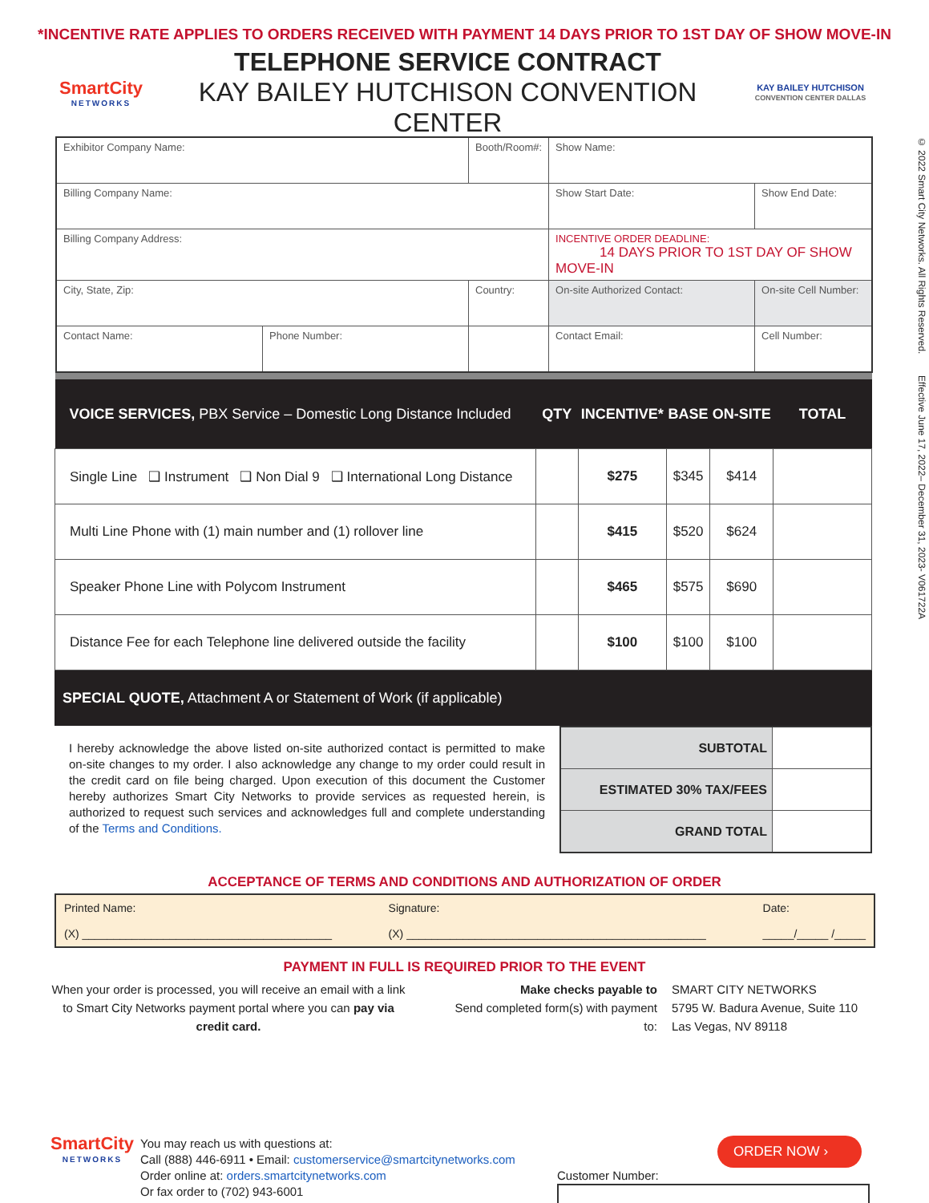*INCENTIVE RATE APPLIES TO ORDERS RECEIVED WITH PAYMENT 14 DAYS PRIOR TO 1ST DAY OF SHOW MOVE-IN
SmartCity
NETWORKS
TELEPHONE SERVICE CONTRACT
KAY BAILEY HUTCHISON CONVENTION CENTER
KAY BAILEY HUTCHISON
CONVENTION CENTER DALLAS
| Exhibitor Company Name: | | Booth/Room#: | Show Name: | |
| Billing Company Name: | | | Show Start Date: | Show End Date: |
| Billing Company Address: | | | INCENTIVE ORDER DEADLINE: 14 DAYS PRIOR TO 1ST DAY OF SHOW MOVE-IN | |
| City, State, Zip: | | Country: | On-site Authorized Contact: | On-site Cell Number: |
| Contact Name: | Phone Number: | | Contact Email: | Cell Number: |
| VOICE SERVICES, PBX Service – Domestic Long Distance Included | QTY | INCENTIVE* | BASE | ON-SITE | TOTAL |
| --- | --- | --- | --- | --- | --- |
| Single Line ❑ Instrument ❑ Non Dial 9 ❑ International Long Distance | | $275 | $345 | $414 | |
| Multi Line Phone with (1) main number and (1) rollover line | | $415 | $520 | $624 | |
| Speaker Phone Line with Polycom Instrument | | $465 | $575 | $690 | |
| Distance Fee for each Telephone line delivered outside the facility | | $100 | $100 | $100 | |
SPECIAL QUOTE, Attachment A or Statement of Work (if applicable)
I hereby acknowledge the above listed on-site authorized contact is permitted to make on-site changes to my order. I also acknowledge any change to my order could result in the credit card on file being charged. Upon execution of this document the Customer hereby authorizes Smart City Networks to provide services as requested herein, is authorized to request such services and acknowledges full and complete understanding of the Terms and Conditions.
| SUBTOTAL | |
| ESTIMATED 30% TAX/FEES | |
| GRAND TOTAL | |
ACCEPTANCE OF TERMS AND CONDITIONS AND AUTHORIZATION OF ORDER
Printed Name:
(X) ________________________________________
Signature:
(X) ________________________________________________
Date:
_____/_____ /_____
PAYMENT IN FULL IS REQUIRED PRIOR TO THE EVENT
When your order is processed, you will receive an email with a link to Smart City Networks payment portal where you can pay via credit card.
Make checks payable to
Send completed form(s) with payment to:
SMART CITY NETWORKS
5795 W. Badura Avenue, Suite 110
Las Vegas, NV 89118
SmartCity
NETWORKS
You may reach us with questions at:
Call (888) 446-6911 • Email: customerservice@smartcitynetworks.com
Order online at: orders.smartcitynetworks.com
Or fax order to (702) 943-6001
ORDER NOW ›
Customer Number:
© 2022 Smart City Networks. All Rights Reserved. Effective June 17, 2022– December 31, 2023- V061722A